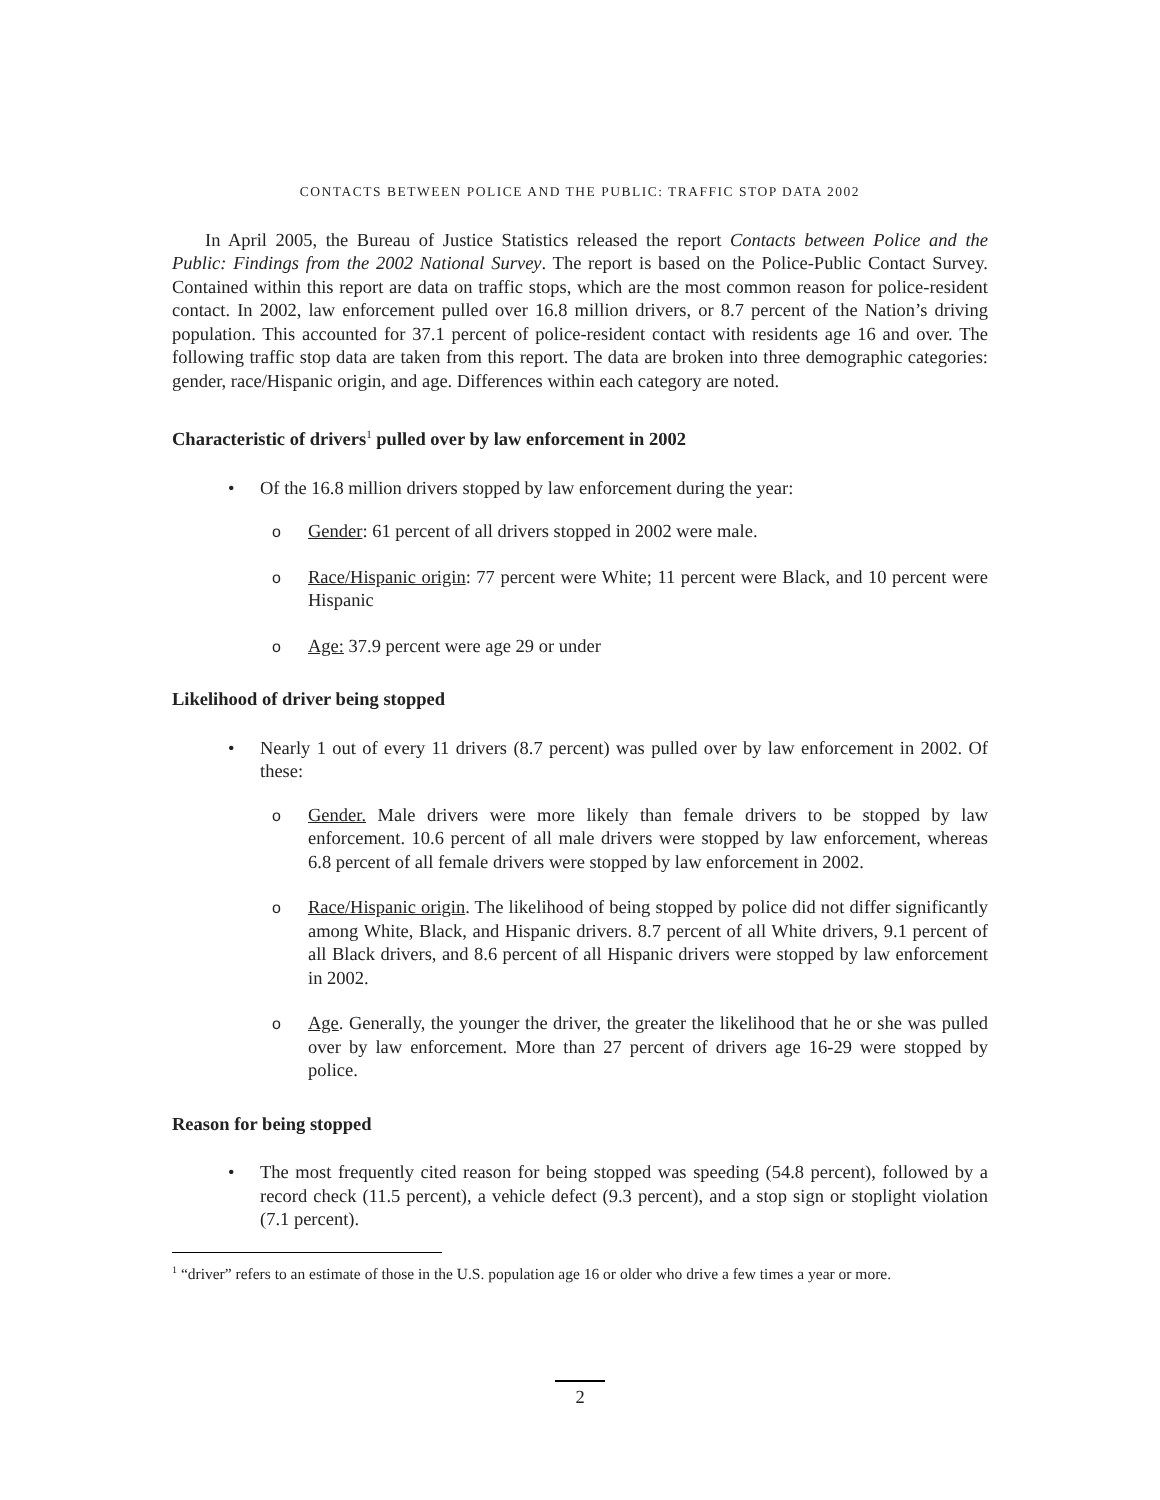CONTACTS BETWEEN POLICE AND THE PUBLIC: TRAFFIC STOP DATA 2002
In April 2005, the Bureau of Justice Statistics released the report Contacts between Police and the Public: Findings from the 2002 National Survey. The report is based on the Police-Public Contact Survey. Contained within this report are data on traffic stops, which are the most common reason for police-resident contact. In 2002, law enforcement pulled over 16.8 million drivers, or 8.7 percent of the Nation’s driving population. This accounted for 37.1 percent of police-resident contact with residents age 16 and over. The following traffic stop data are taken from this report. The data are broken into three demographic categories: gender, race/Hispanic origin, and age. Differences within each category are noted.
Characteristic of drivers<sup>1</sup> pulled over by law enforcement in 2002
• Of the 16.8 million drivers stopped by law enforcement during the year:
o
Gender: 61 percent of all drivers stopped in 2002 were male.
o
Race/Hispanic origin: 77 percent were White; 11 percent were Black, and 10 percent were Hispanic
o
Age: 37.9 percent were age 29 or under
Likelihood of driver being stopped
• Nearly 1 out of every 11 drivers (8.7 percent) was pulled over by law enforcement in 2002. Of these:
o
Gender. Male drivers were more likely than female drivers to be stopped by law enforcement. 10.6 percent of all male drivers were stopped by law enforcement, whereas 6.8 percent of all female drivers were stopped by law enforcement in 2002.
o
Race/Hispanic origin. The likelihood of being stopped by police did not differ significantly among White, Black, and Hispanic drivers. 8.7 percent of all White drivers, 9.1 percent of all Black drivers, and 8.6 percent of all Hispanic drivers were stopped by law enforcement in 2002.
o
Age. Generally, the younger the driver, the greater the likelihood that he or she was pulled over by law enforcement. More than 27 percent of drivers age 16-29 were stopped by police.
Reason for being stopped
• The most frequently cited reason for being stopped was speeding (54.8 percent), followed by a record check (11.5 percent), a vehicle defect (9.3 percent), and a stop sign or stoplight violation (7.1 percent).
<sup>1</sup> “driver” refers to an estimate of those in the U.S. population age 16 or older who drive a few times a year or more.
2